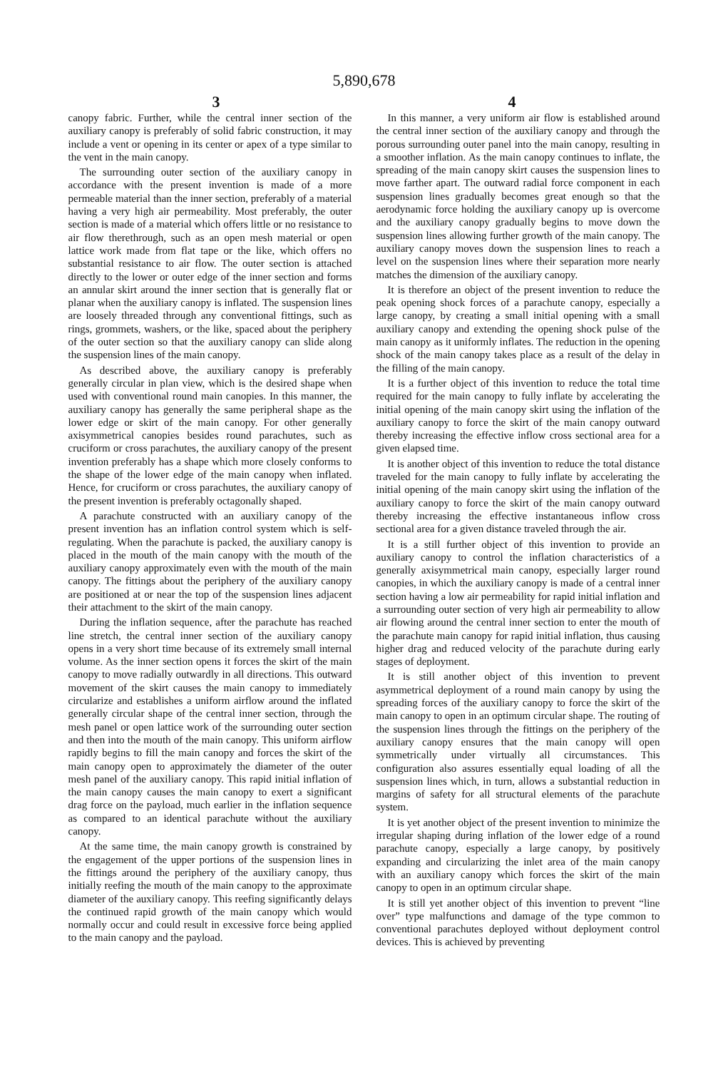5,890,678
3 4
canopy fabric. Further, while the central inner section of the auxiliary canopy is preferably of solid fabric construction, it may include a vent or opening in its center or apex of a type similar to the vent in the main canopy.
The surrounding outer section of the auxiliary canopy in accordance with the present invention is made of a more permeable material than the inner section, preferably of a material having a very high air permeability. Most preferably, the outer section is made of a material which offers little or no resistance to air flow therethrough, such as an open mesh material or open lattice work made from flat tape or the like, which offers no substantial resistance to air flow. The outer section is attached directly to the lower or outer edge of the inner section and forms an annular skirt around the inner section that is generally flat or planar when the auxiliary canopy is inflated. The suspension lines are loosely threaded through any conventional fittings, such as rings, grommets, washers, or the like, spaced about the periphery of the outer section so that the auxiliary canopy can slide along the suspension lines of the main canopy.
As described above, the auxiliary canopy is preferably generally circular in plan view, which is the desired shape when used with conventional round main canopies. In this manner, the auxiliary canopy has generally the same peripheral shape as the lower edge or skirt of the main canopy. For other generally axisymmetrical canopies besides round parachutes, such as cruciform or cross parachutes, the auxiliary canopy of the present invention preferably has a shape which more closely conforms to the shape of the lower edge of the main canopy when inflated. Hence, for cruciform or cross parachutes, the auxiliary canopy of the present invention is preferably octagonally shaped.
A parachute constructed with an auxiliary canopy of the present invention has an inflation control system which is self-regulating. When the parachute is packed, the auxiliary canopy is placed in the mouth of the main canopy with the mouth of the auxiliary canopy approximately even with the mouth of the main canopy. The fittings about the periphery of the auxiliary canopy are positioned at or near the top of the suspension lines adjacent their attachment to the skirt of the main canopy.
During the inflation sequence, after the parachute has reached line stretch, the central inner section of the auxiliary canopy opens in a very short time because of its extremely small internal volume. As the inner section opens it forces the skirt of the main canopy to move radially outwardly in all directions. This outward movement of the skirt causes the main canopy to immediately circularize and establishes a uniform airflow around the inflated generally circular shape of the central inner section, through the mesh panel or open lattice work of the surrounding outer section and then into the mouth of the main canopy. This uniform airflow rapidly begins to fill the main canopy and forces the skirt of the main canopy open to approximately the diameter of the outer mesh panel of the auxiliary canopy. This rapid initial inflation of the main canopy causes the main canopy to exert a significant drag force on the payload, much earlier in the inflation sequence as compared to an identical parachute without the auxiliary canopy.
At the same time, the main canopy growth is constrained by the engagement of the upper portions of the suspension lines in the fittings around the periphery of the auxiliary canopy, thus initially reefing the mouth of the main canopy to the approximate diameter of the auxiliary canopy. This reefing significantly delays the continued rapid growth of the main canopy which would normally occur and could result in excessive force being applied to the main canopy and the payload.
In this manner, a very uniform air flow is established around the central inner section of the auxiliary canopy and through the porous surrounding outer panel into the main canopy, resulting in a smoother inflation. As the main canopy continues to inflate, the spreading of the main canopy skirt causes the suspension lines to move farther apart. The outward radial force component in each suspension lines gradually becomes great enough so that the aerodynamic force holding the auxiliary canopy up is overcome and the auxiliary canopy gradually begins to move down the suspension lines allowing further growth of the main canopy. The auxiliary canopy moves down the suspension lines to reach a level on the suspension lines where their separation more nearly matches the dimension of the auxiliary canopy.
It is therefore an object of the present invention to reduce the peak opening shock forces of a parachute canopy, especially a large canopy, by creating a small initial opening with a small auxiliary canopy and extending the opening shock pulse of the main canopy as it uniformly inflates. The reduction in the opening shock of the main canopy takes place as a result of the delay in the filling of the main canopy.
It is a further object of this invention to reduce the total time required for the main canopy to fully inflate by accelerating the initial opening of the main canopy skirt using the inflation of the auxiliary canopy to force the skirt of the main canopy outward thereby increasing the effective inflow cross sectional area for a given elapsed time.
It is another object of this invention to reduce the total distance traveled for the main canopy to fully inflate by accelerating the initial opening of the main canopy skirt using the inflation of the auxiliary canopy to force the skirt of the main canopy outward thereby increasing the effective instantaneous inflow cross sectional area for a given distance traveled through the air.
It is a still further object of this invention to provide an auxiliary canopy to control the inflation characteristics of a generally axisymmetrical main canopy, especially larger round canopies, in which the auxiliary canopy is made of a central inner section having a low air permeability for rapid initial inflation and a surrounding outer section of very high air permeability to allow air flowing around the central inner section to enter the mouth of the parachute main canopy for rapid initial inflation, thus causing higher drag and reduced velocity of the parachute during early stages of deployment.
It is still another object of this invention to prevent asymmetrical deployment of a round main canopy by using the spreading forces of the auxiliary canopy to force the skirt of the main canopy to open in an optimum circular shape. The routing of the suspension lines through the fittings on the periphery of the auxiliary canopy ensures that the main canopy will open symmetrically under virtually all circumstances. This configuration also assures essentially equal loading of all the suspension lines which, in turn, allows a substantial reduction in margins of safety for all structural elements of the parachute system.
It is yet another object of the present invention to minimize the irregular shaping during inflation of the lower edge of a round parachute canopy, especially a large canopy, by positively expanding and circularizing the inlet area of the main canopy with an auxiliary canopy which forces the skirt of the main canopy to open in an optimum circular shape.
It is still yet another object of this invention to prevent “line over” type malfunctions and damage of the type common to conventional parachutes deployed without deployment control devices. This is achieved by preventing